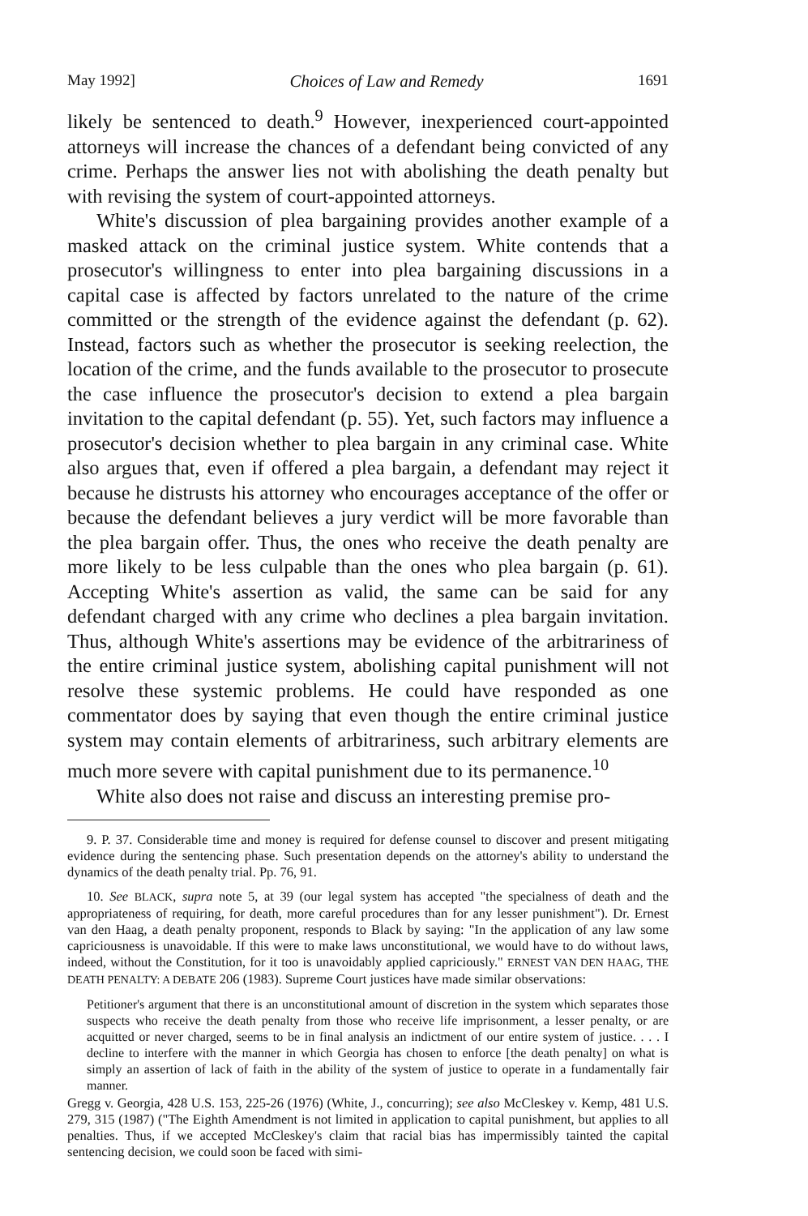May 1992] Choices of Law and Remedy 1691
likely be sentenced to death.<sup>9</sup> However, inexperienced court-appointed attorneys will increase the chances of a defendant being convicted of any crime. Perhaps the answer lies not with abolishing the death penalty but with revising the system of court-appointed attorneys.
White's discussion of plea bargaining provides another example of a masked attack on the criminal justice system. White contends that a prosecutor's willingness to enter into plea bargaining discussions in a capital case is affected by factors unrelated to the nature of the crime committed or the strength of the evidence against the defendant (p. 62). Instead, factors such as whether the prosecutor is seeking reelection, the location of the crime, and the funds available to the prosecutor to prosecute the case influence the prosecutor's decision to extend a plea bargain invitation to the capital defendant (p. 55). Yet, such factors may influence a prosecutor's decision whether to plea bargain in any criminal case. White also argues that, even if offered a plea bargain, a defendant may reject it because he distrusts his attorney who encourages acceptance of the offer or because the defendant believes a jury verdict will be more favorable than the plea bargain offer. Thus, the ones who receive the death penalty are more likely to be less culpable than the ones who plea bargain (p. 61). Accepting White's assertion as valid, the same can be said for any defendant charged with any crime who declines a plea bargain invitation. Thus, although White's assertions may be evidence of the arbitrariness of the entire criminal justice system, abolishing capital punishment will not resolve these systemic problems. He could have responded as one commentator does by saying that even though the entire criminal justice system may contain elements of arbitrariness, such arbitrary elements are much more severe with capital punishment due to its permanence.<sup>10</sup>
White also does not raise and discuss an interesting premise pro-
9. P. 37. Considerable time and money is required for defense counsel to discover and present mitigating evidence during the sentencing phase. Such presentation depends on the attorney's ability to understand the dynamics of the death penalty trial. Pp. 76, 91.
10. See BLACK, supra note 5, at 39 (our legal system has accepted "the specialness of death and the appropriateness of requiring, for death, more careful procedures than for any lesser punishment"). Dr. Ernest van den Haag, a death penalty proponent, responds to Black by saying: "In the application of any law some capriciousness is unavoidable. If this were to make laws unconstitutional, we would have to do without laws, indeed, without the Constitution, for it too is unavoidably applied capriciously." ERNEST VAN DEN HAAG, THE DEATH PENALTY: A DEBATE 206 (1983). Supreme Court justices have made similar observations:
Petitioner's argument that there is an unconstitutional amount of discretion in the system which separates those suspects who receive the death penalty from those who receive life imprisonment, a lesser penalty, or are acquitted or never charged, seems to be in final analysis an indictment of our entire system of justice. . . . I decline to interfere with the manner in which Georgia has chosen to enforce [the death penalty] on what is simply an assertion of lack of faith in the ability of the system of justice to operate in a fundamentally fair manner.
Gregg v. Georgia, 428 U.S. 153, 225-26 (1976) (White, J., concurring); see also McCleskey v. Kemp, 481 U.S. 279, 315 (1987) ("The Eighth Amendment is not limited in application to capital punishment, but applies to all penalties. Thus, if we accepted McCleskey's claim that racial bias has impermissibly tainted the capital sentencing decision, we could soon be faced with simi-